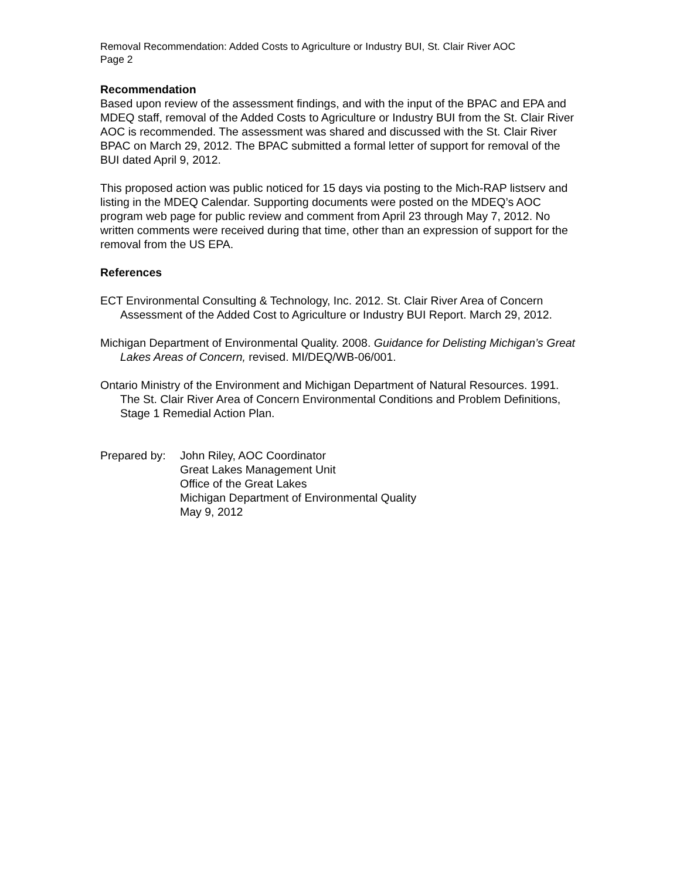Removal Recommendation: Added Costs to Agriculture or Industry BUI, St. Clair River AOC
Page 2
Recommendation
Based upon review of the assessment findings, and with the input of the BPAC and EPA and MDEQ staff, removal of the Added Costs to Agriculture or Industry BUI from the St. Clair River AOC is recommended. The assessment was shared and discussed with the St. Clair River BPAC on March 29, 2012. The BPAC submitted a formal letter of support for removal of the BUI dated April 9, 2012.
This proposed action was public noticed for 15 days via posting to the Mich-RAP listserv and listing in the MDEQ Calendar. Supporting documents were posted on the MDEQ’s AOC program web page for public review and comment from April 23 through May 7, 2012. No written comments were received during that time, other than an expression of support for the removal from the US EPA.
References
ECT Environmental Consulting & Technology, Inc. 2012. St. Clair River Area of Concern Assessment of the Added Cost to Agriculture or Industry BUI Report. March 29, 2012.
Michigan Department of Environmental Quality. 2008. Guidance for Delisting Michigan’s Great Lakes Areas of Concern, revised. MI/DEQ/WB-06/001.
Ontario Ministry of the Environment and Michigan Department of Natural Resources. 1991. The St. Clair River Area of Concern Environmental Conditions and Problem Definitions, Stage 1 Remedial Action Plan.
Prepared by:
John Riley, AOC Coordinator
Great Lakes Management Unit
Office of the Great Lakes
Michigan Department of Environmental Quality
May 9, 2012